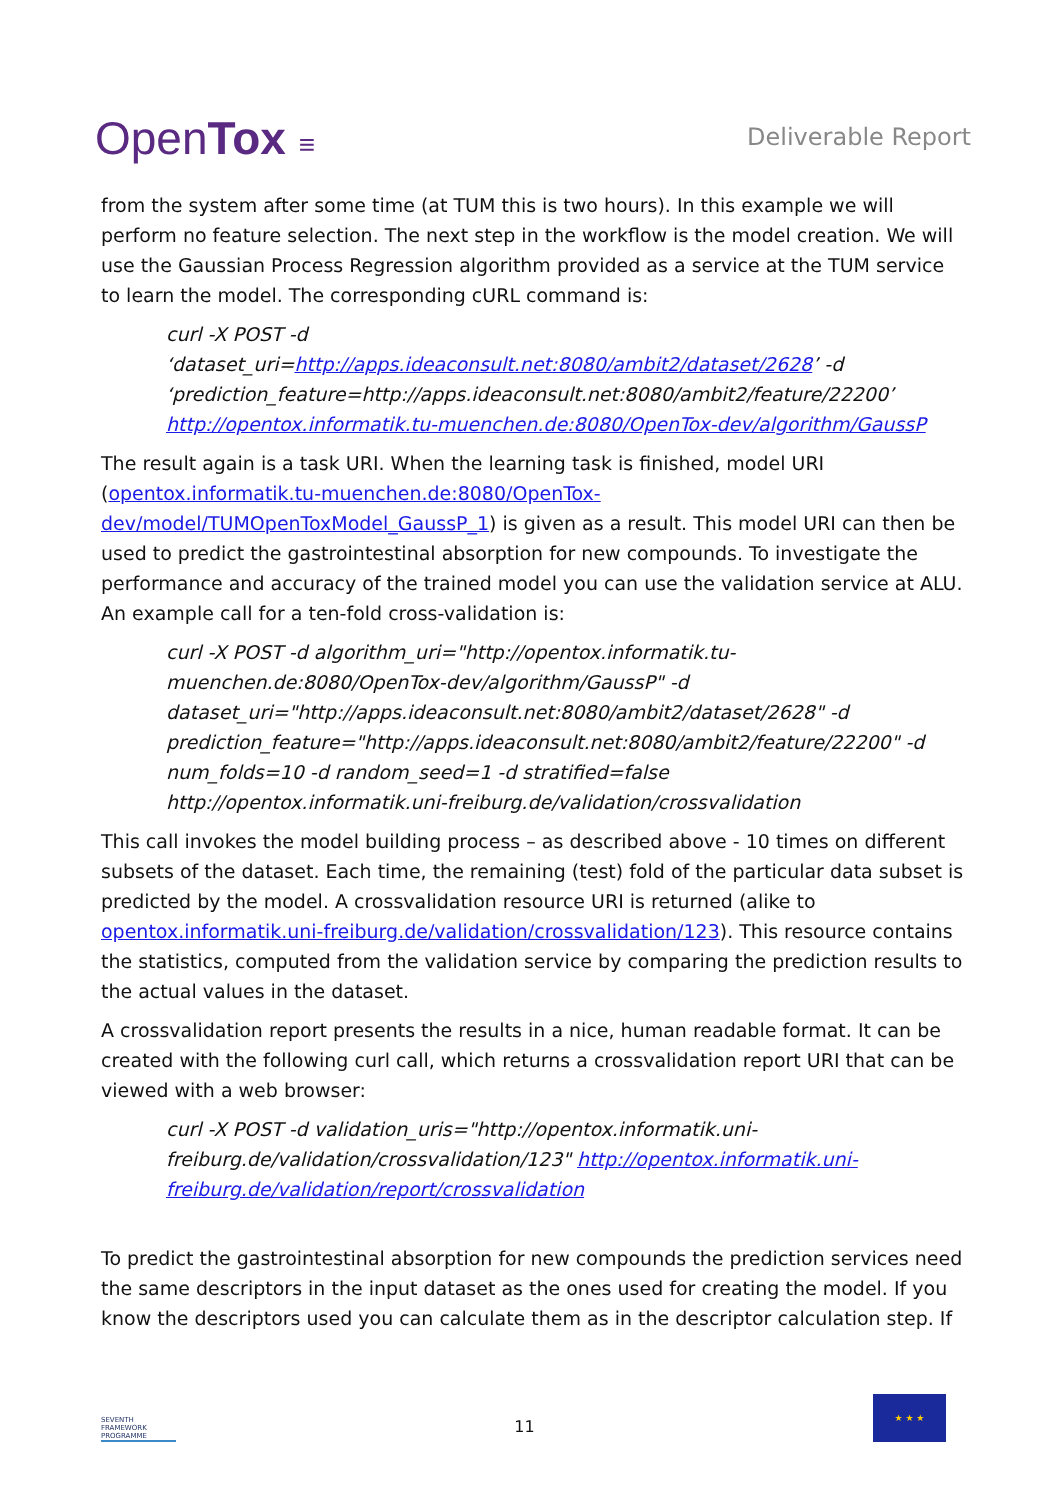OpenTox ≡
Deliverable Report
from the system after some time (at TUM this is two hours). In this example we will perform no feature selection. The next step in the workflow is the model creation. We will use the Gaussian Process Regression algorithm provided as a service at the TUM service to learn the model. The corresponding cURL command is:
curl -X POST -d
‘dataset_uri=http://apps.ideaconsult.net:8080/ambit2/dataset/2628’ -d
‘prediction_feature=http://apps.ideaconsult.net:8080/ambit2/feature/22200’
http://opentox.informatik.tu-muenchen.de:8080/OpenTox-dev/algorithm/GaussP
The result again is a task URI. When the learning task is finished, model URI (opentox.informatik.tu-muenchen.de:8080/OpenTox-
dev/model/TUMOpenToxModel_GaussP_1) is given as a result. This model URI can then be used to predict the gastrointestinal absorption for new compounds. To investigate the performance and accuracy of the trained model you can use the validation service at ALU. An example call for a ten-fold cross-validation is:
curl -X POST -d algorithm_uri="http://opentox.informatik.tu-
muenchen.de:8080/OpenTox-dev/algorithm/GaussP" -d
dataset_uri="http://apps.ideaconsult.net:8080/ambit2/dataset/2628" -d
prediction_feature="http://apps.ideaconsult.net:8080/ambit2/feature/22200" -d
num_folds=10 -d random_seed=1 -d stratified=false
http://opentox.informatik.uni-freiburg.de/validation/crossvalidation
This call invokes the model building process – as described above - 10 times on different subsets of the dataset. Each time, the remaining (test) fold of the particular data subset is predicted by the model. A crossvalidation resource URI is returned (alike to opentox.informatik.uni-freiburg.de/validation/crossvalidation/123). This resource contains the statistics, computed from the validation service by comparing the prediction results to the actual values in the dataset.
A crossvalidation report presents the results in a nice, human readable format. It can be created with the following curl call, which returns a crossvalidation report URI that can be viewed with a web browser:
curl -X POST -d validation_uris="http://opentox.informatik.uni-
freiburg.de/validation/crossvalidation/123" http://opentox.informatik.uni-
freiburg.de/validation/report/crossvalidation
To predict the gastrointestinal absorption for new compounds the prediction services need the same descriptors in the input dataset as the ones used for creating the model. If you know the descriptors used you can calculate them as in the descriptor calculation step. If
SEVENTH FRAMEWORK PROGRAMME
11
★ ★ ★